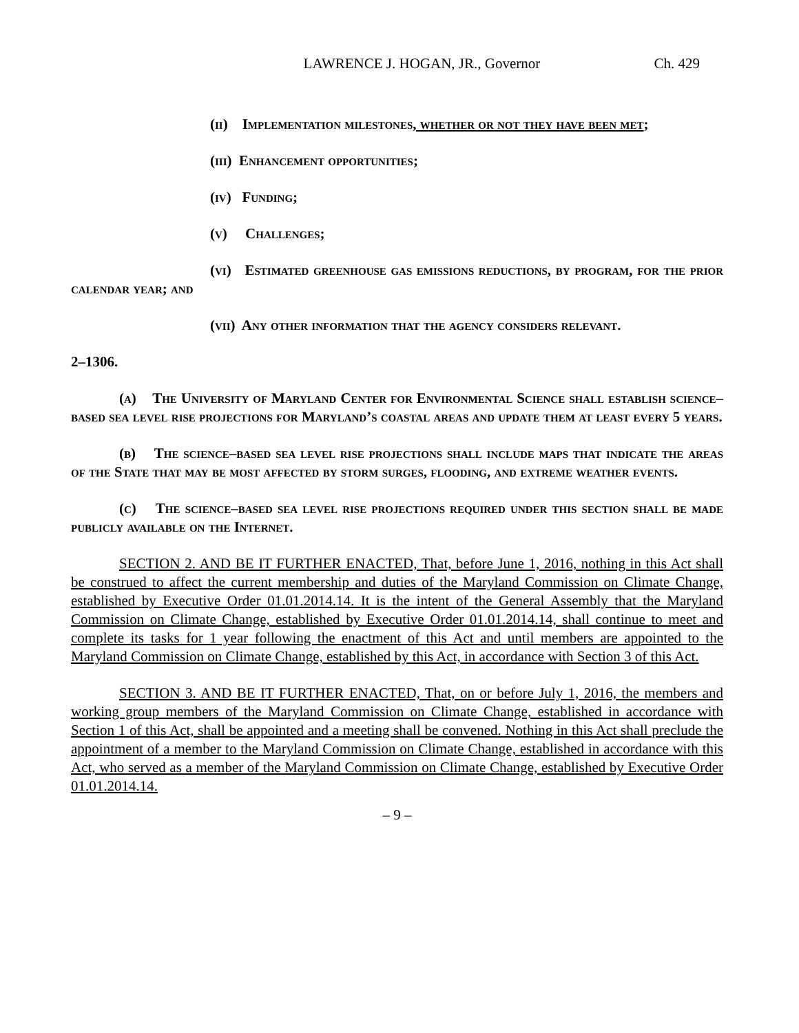LAWRENCE J. HOGAN, JR., Governor Ch. 429
(ii) Implementation milestones, whether or not they have been met;
(iii) Enhancement opportunities;
(iv) Funding;
(v) Challenges;
(vi) Estimated greenhouse gas emissions reductions, by program, for the prior calendar year; and
(vii) Any other information that the agency considers relevant.
2–1306.
(a) The University of Maryland Center for Environmental Science shall establish science–based sea level rise projections for Maryland’s coastal areas and update them at least every 5 years.
(b) The science–based sea level rise projections shall include maps that indicate the areas of the State that may be most affected by storm surges, flooding, and extreme weather events.
(c) The science–based sea level rise projections required under this section shall be made publicly available on the Internet.
SECTION 2. AND BE IT FURTHER ENACTED, That, before June 1, 2016, nothing in this Act shall be construed to affect the current membership and duties of the Maryland Commission on Climate Change, established by Executive Order 01.01.2014.14. It is the intent of the General Assembly that the Maryland Commission on Climate Change, established by Executive Order 01.01.2014.14, shall continue to meet and complete its tasks for 1 year following the enactment of this Act and until members are appointed to the Maryland Commission on Climate Change, established by this Act, in accordance with Section 3 of this Act.
SECTION 3. AND BE IT FURTHER ENACTED, That, on or before July 1, 2016, the members and working group members of the Maryland Commission on Climate Change, established in accordance with Section 1 of this Act, shall be appointed and a meeting shall be convened. Nothing in this Act shall preclude the appointment of a member to the Maryland Commission on Climate Change, established in accordance with this Act, who served as a member of the Maryland Commission on Climate Change, established by Executive Order 01.01.2014.14.
– 9 –